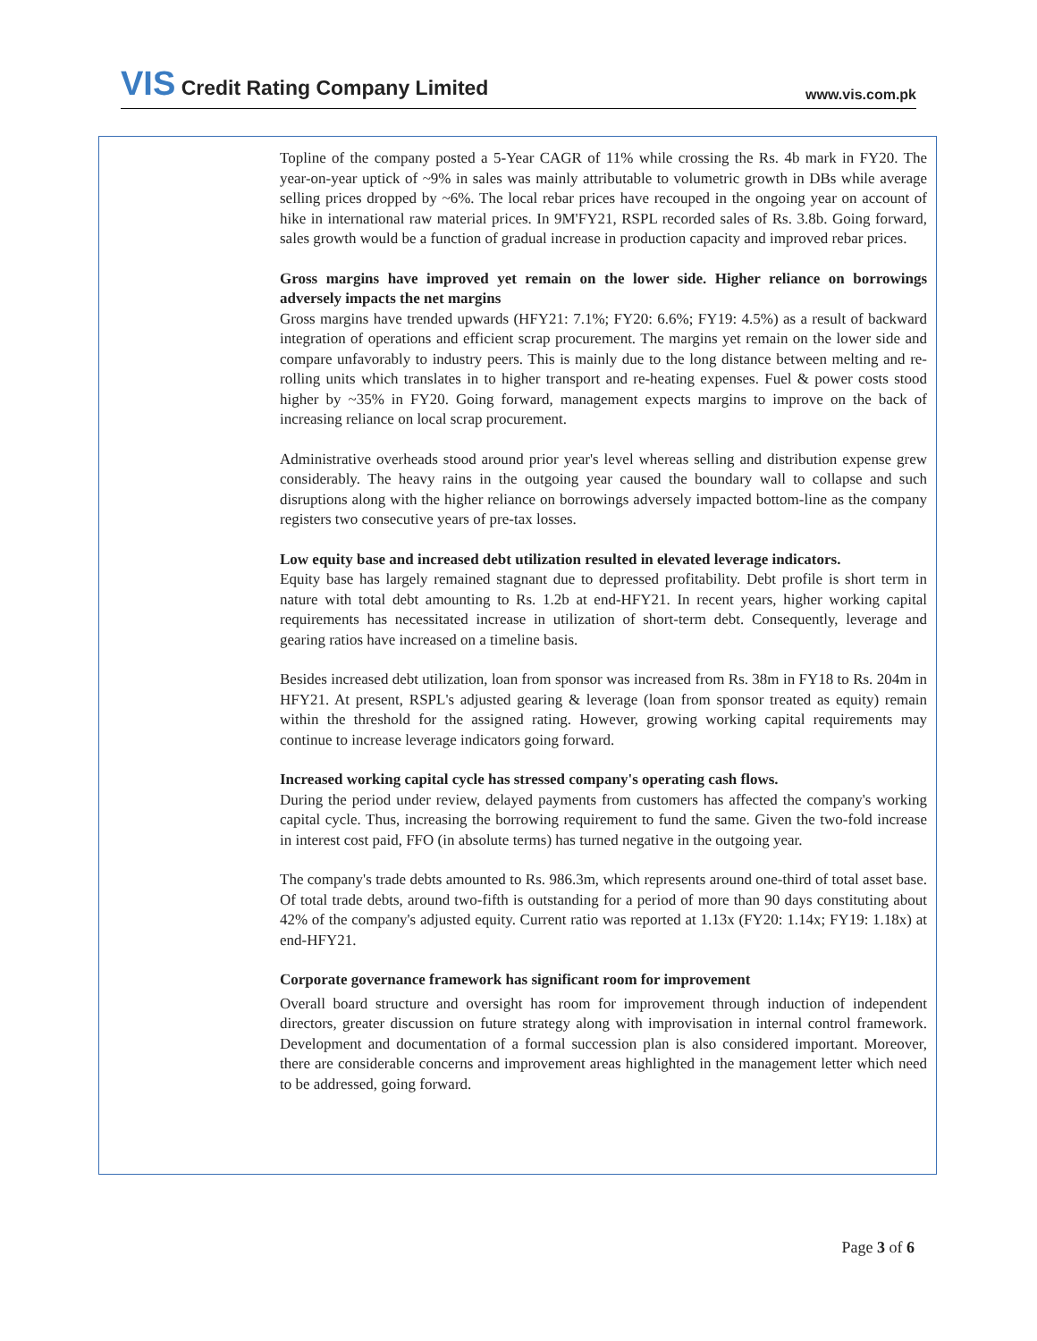VIS Credit Rating Company Limited
www.vis.com.pk
Topline of the company posted a 5-Year CAGR of 11% while crossing the Rs. 4b mark in FY20. The year-on-year uptick of ~9% in sales was mainly attributable to volumetric growth in DBs while average selling prices dropped by ~6%. The local rebar prices have recouped in the ongoing year on account of hike in international raw material prices. In 9M'FY21, RSPL recorded sales of Rs. 3.8b. Going forward, sales growth would be a function of gradual increase in production capacity and improved rebar prices.
Gross margins have improved yet remain on the lower side. Higher reliance on borrowings adversely impacts the net margins
Gross margins have trended upwards (HFY21: 7.1%; FY20: 6.6%; FY19: 4.5%) as a result of backward integration of operations and efficient scrap procurement. The margins yet remain on the lower side and compare unfavorably to industry peers. This is mainly due to the long distance between melting and re-rolling units which translates in to higher transport and re-heating expenses. Fuel & power costs stood higher by ~35% in FY20. Going forward, management expects margins to improve on the back of increasing reliance on local scrap procurement.
Administrative overheads stood around prior year's level whereas selling and distribution expense grew considerably. The heavy rains in the outgoing year caused the boundary wall to collapse and such disruptions along with the higher reliance on borrowings adversely impacted bottom-line as the company registers two consecutive years of pre-tax losses.
Low equity base and increased debt utilization resulted in elevated leverage indicators.
Equity base has largely remained stagnant due to depressed profitability. Debt profile is short term in nature with total debt amounting to Rs. 1.2b at end-HFY21. In recent years, higher working capital requirements has necessitated increase in utilization of short-term debt. Consequently, leverage and gearing ratios have increased on a timeline basis.
Besides increased debt utilization, loan from sponsor was increased from Rs. 38m in FY18 to Rs. 204m in HFY21. At present, RSPL's adjusted gearing & leverage (loan from sponsor treated as equity) remain within the threshold for the assigned rating. However, growing working capital requirements may continue to increase leverage indicators going forward.
Increased working capital cycle has stressed company's operating cash flows.
During the period under review, delayed payments from customers has affected the company's working capital cycle. Thus, increasing the borrowing requirement to fund the same. Given the two-fold increase in interest cost paid, FFO (in absolute terms) has turned negative in the outgoing year.
The company's trade debts amounted to Rs. 986.3m, which represents around one-third of total asset base. Of total trade debts, around two-fifth is outstanding for a period of more than 90 days constituting about 42% of the company's adjusted equity. Current ratio was reported at 1.13x (FY20: 1.14x; FY19: 1.18x) at end-HFY21.
Corporate governance framework has significant room for improvement
Overall board structure and oversight has room for improvement through induction of independent directors, greater discussion on future strategy along with improvisation in internal control framework. Development and documentation of a formal succession plan is also considered important. Moreover, there are considerable concerns and improvement areas highlighted in the management letter which need to be addressed, going forward.
Page 3 of 6